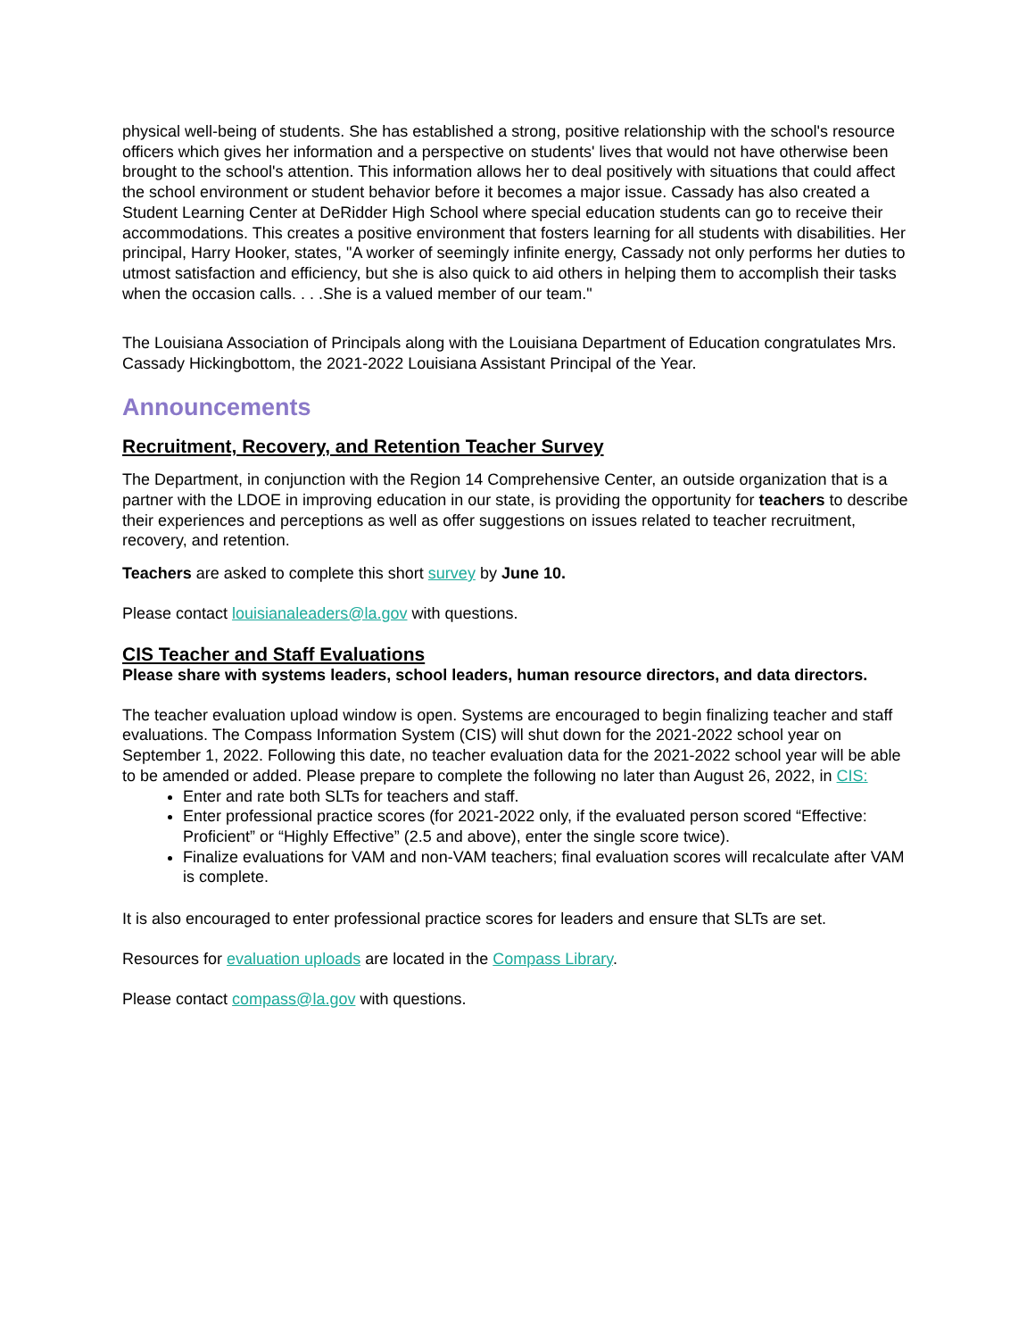physical well-being of students. She has established a strong, positive relationship with the school's resource officers which gives her information and a perspective on students' lives that would not have otherwise been brought to the school's attention. This information allows her to deal positively with situations that could affect the school environment or student behavior before it becomes a major issue. Cassady has also created a Student Learning Center at DeRidder High School where special education students can go to receive their accommodations. This creates a positive environment that fosters learning for all students with disabilities. Her principal, Harry Hooker, states, "A worker of seemingly infinite energy, Cassady not only performs her duties to utmost satisfaction and efficiency, but she is also quick to aid others in helping them to accomplish their tasks when the occasion calls. . . .She is a valued member of our team."
The Louisiana Association of Principals along with the Louisiana Department of Education congratulates Mrs. Cassady Hickingbottom, the 2021-2022 Louisiana Assistant Principal of the Year.
Announcements
Recruitment, Recovery, and Retention Teacher Survey
The Department, in conjunction with the Region 14 Comprehensive Center, an outside organization that is a partner with the LDOE in improving education in our state, is providing the opportunity for teachers to describe their experiences and perceptions as well as offer suggestions on issues related to teacher recruitment, recovery, and retention.
Teachers are asked to complete this short survey by June 10.
Please contact louisianaleaders@la.gov with questions.
CIS Teacher and Staff Evaluations
Please share with systems leaders, school leaders, human resource directors, and data directors.
The teacher evaluation upload window is open. Systems are encouraged to begin finalizing teacher and staff evaluations. The Compass Information System (CIS) will shut down for the 2021-2022 school year on September 1, 2022. Following this date, no teacher evaluation data for the 2021-2022 school year will be able to be amended or added. Please prepare to complete the following no later than August 26, 2022, in CIS:
Enter and rate both SLTs for teachers and staff.
Enter professional practice scores (for 2021-2022 only, if the evaluated person scored “Effective: Proficient” or “Highly Effective” (2.5 and above), enter the single score twice).
Finalize evaluations for VAM and non-VAM teachers; final evaluation scores will recalculate after VAM is complete.
It is also encouraged to enter professional practice scores for leaders and ensure that SLTs are set.
Resources for evaluation uploads are located in the Compass Library.
Please contact compass@la.gov with questions.